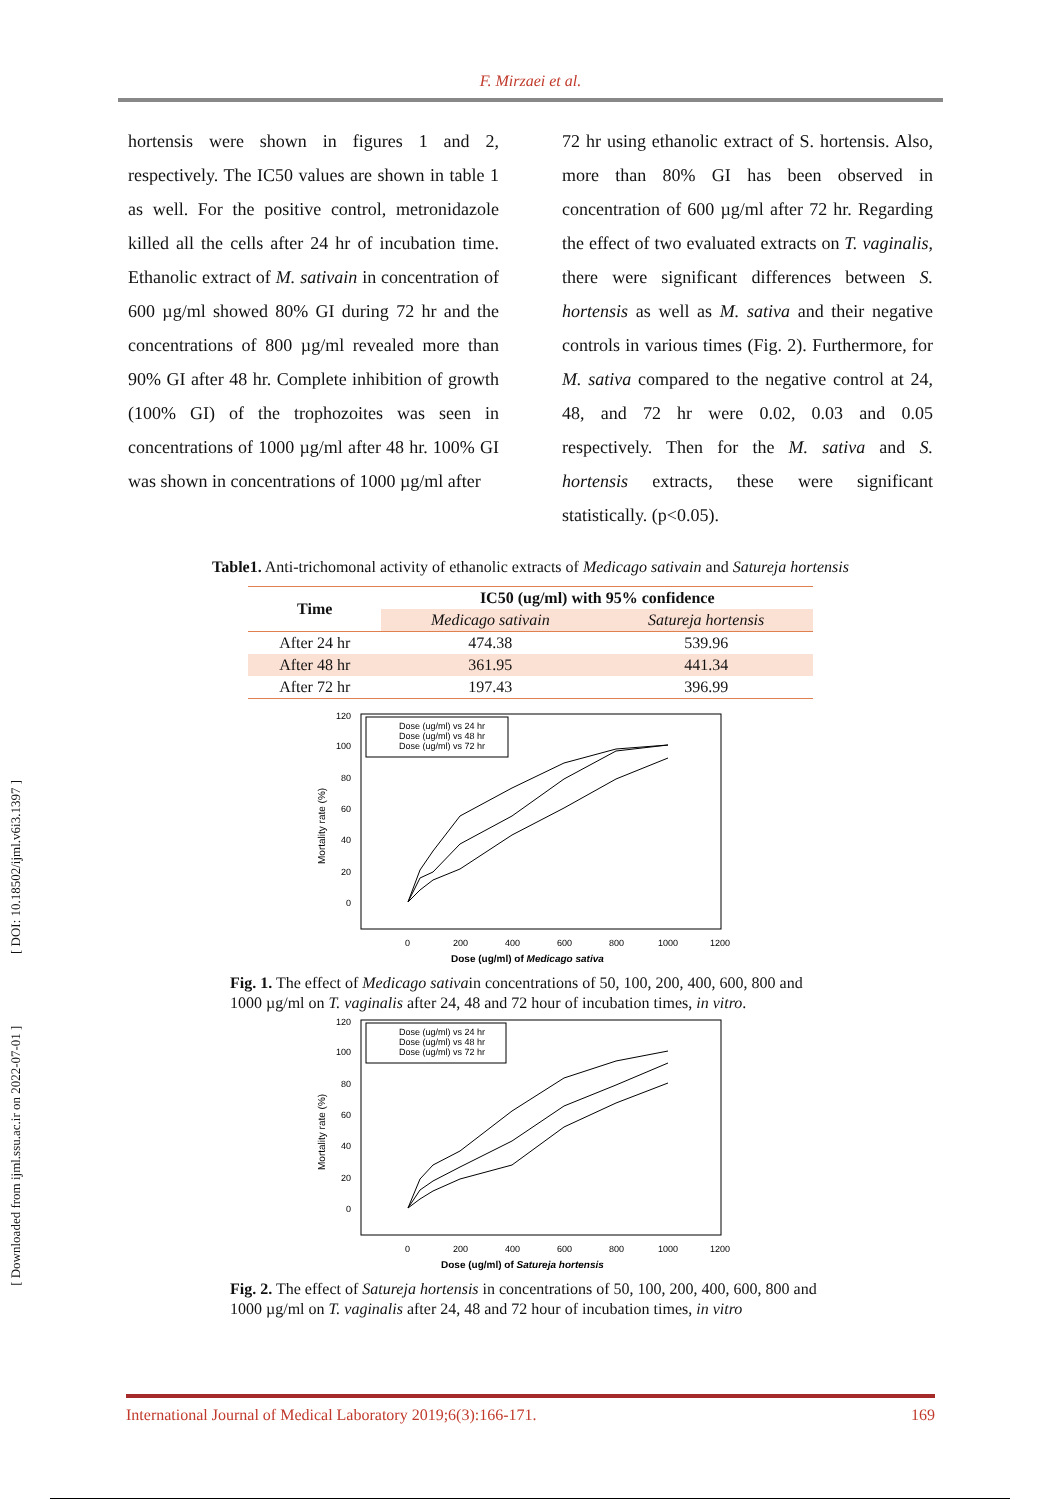[ Downloaded from ijml.ssu.ac.ir on 2022-07-01 ] [ DOI: 10.18502/ijml.v6i3.1397 ]
F. Mirzaei et al.
hortensis were shown in figures 1 and 2, respectively. The IC50 values are shown in table 1 as well. For the positive control, metronidazole killed all the cells after 24 hr of incubation time. Ethanolic extract of M. sativain in concentration of 600 µg/ml showed 80% GI during 72 hr and the concentrations of 800 µg/ml revealed more than 90% GI after 48 hr. Complete inhibition of growth (100% GI) of the trophozoites was seen in concentrations of 1000 µg/ml after 48 hr. 100% GI was shown in concentrations of 1000 µg/ml after
72 hr using ethanolic extract of S. hortensis. Also, more than 80% GI has been observed in concentration of 600 µg/ml after 72 hr. Regarding the effect of two evaluated extracts on T. vaginalis, there were significant differences between S. hortensis as well as M. sativa and their negative controls in various times (Fig. 2). Furthermore, for M. sativa compared to the negative control at 24, 48, and 72 hr were 0.02, 0.03 and 0.05 respectively. Then for the M. sativa and S. hortensis extracts, these were significant statistically. (p<0.05).
Table1. Anti-trichomonal activity of ethanolic extracts of Medicago sativain and Satureja hortensis
| Time | IC50 (ug/ml) with 95% confidence | |
| --- | --- | --- |
| | Medicago sativain | Satureja hortensis |
| After 24 hr | 474.38 | 539.96 |
| After 48 hr | 361.95 | 441.34 |
| After 72 hr | 197.43 | 396.99 |
120
100
80
60
40
20
0
0
200
400
600
800
1000
1200
Dose (ug/ml) of Medicago sativa
Mortality rate (%)
Dose (ug/ml) vs 24 hr
Dose (ug/ml) vs 48 hr
Dose (ug/ml) vs 72 hr
Fig. 1. The effect of Medicago sativain concentrations of 50, 100, 200, 400, 600, 800 and 1000 µg/ml on T. vaginalis after 24, 48 and 72 hour of incubation times, in vitro.
120
100
80
60
40
20
0
0
200
400
600
800
1000
1200
Dose (ug/ml) of Satureja hortensis
Mortality rate (%)
Dose (ug/ml) vs 24 hr
Dose (ug/ml) vs 48 hr
Dose (ug/ml) vs 72 hr
Fig. 2. The effect of Satureja hortensis in concentrations of 50, 100, 200, 400, 600, 800 and 1000 µg/ml on T. vaginalis after 24, 48 and 72 hour of incubation times, in vitro
International Journal of Medical Laboratory 2019;6(3):166-171. 169